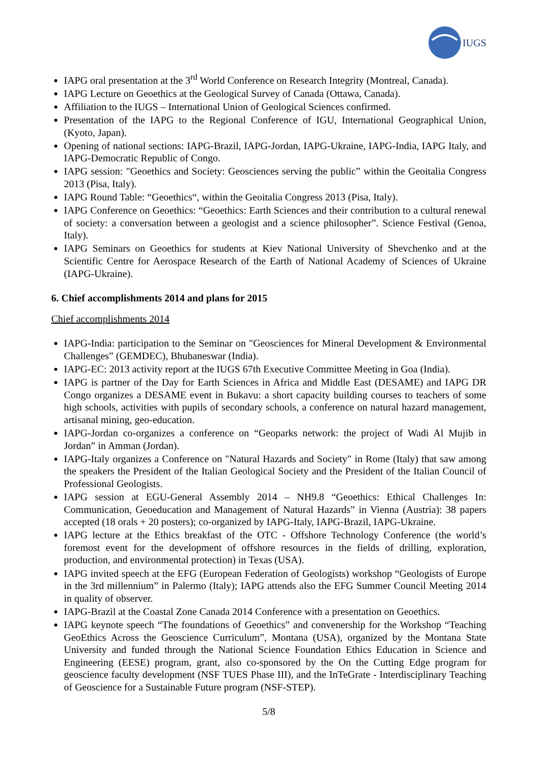IUGS
IAPG oral presentation at the 3<sup>rd</sup> World Conference on Research Integrity (Montreal, Canada).
IAPG Lecture on Geoethics at the Geological Survey of Canada (Ottawa, Canada).
Affiliation to the IUGS – International Union of Geological Sciences confirmed.
Presentation of the IAPG to the Regional Conference of IGU, International Geographical Union, (Kyoto, Japan).
Opening of national sections: IAPG-Brazil, IAPG-Jordan, IAPG-Ukraine, IAPG-India, IAPG Italy, and IAPG-Democratic Republic of Congo.
IAPG session: "Geoethics and Society: Geosciences serving the public” within the Geoitalia Congress 2013 (Pisa, Italy).
IAPG Round Table: “Geoethics“, within the Geoitalia Congress 2013 (Pisa, Italy).
IAPG Conference on Geoethics: “Geoethics: Earth Sciences and their contribution to a cultural renewal of society: a conversation between a geologist and a science philosopher”. Science Festival (Genoa, Italy).
IAPG Seminars on Geoethics for students at Kiev National University of Shevchenko and at the Scientific Centre for Aerospace Research of the Earth of National Academy of Sciences of Ukraine (IAPG-Ukraine).
6. Chief accomplishments 2014 and plans for 2015
Chief accomplishments 2014
IAPG-India: participation to the Seminar on "Geosciences for Mineral Development & Environmental Challenges” (GEMDEC), Bhubaneswar (India).
IAPG-EC: 2013 activity report at the IUGS 67th Executive Committee Meeting in Goa (India).
IAPG is partner of the Day for Earth Sciences in Africa and Middle East (DESAME) and IAPG DR Congo organizes a DESAME event in Bukavu: a short capacity building courses to teachers of some high schools, activities with pupils of secondary schools, a conference on natural hazard management, artisanal mining, geo-education.
IAPG-Jordan co-organizes a conference on “Geoparks network: the project of Wadi Al Mujib in Jordan” in Amman (Jordan).
IAPG-Italy organizes a Conference on "Natural Hazards and Society" in Rome (Italy) that saw among the speakers the President of the Italian Geological Society and the President of the Italian Council of Professional Geologists.
IAPG session at EGU-General Assembly 2014 – NH9.8 “Geoethics: Ethical Challenges In: Communication, Geoeducation and Management of Natural Hazards” in Vienna (Austria): 38 papers accepted (18 orals + 20 posters); co-organized by IAPG-Italy, IAPG-Brazil, IAPG-Ukraine.
IAPG lecture at the Ethics breakfast of the OTC - Offshore Technology Conference (the world’s foremost event for the development of offshore resources in the fields of drilling, exploration, production, and environmental protection) in Texas (USA).
IAPG invited speech at the EFG (European Federation of Geologists) workshop “Geologists of Europe in the 3rd millennium” in Palermo (Italy); IAPG attends also the EFG Summer Council Meeting 2014 in quality of observer.
IAPG-Brazil at the Coastal Zone Canada 2014 Conference with a presentation on Geoethics.
IAPG keynote speech “The foundations of Geoethics” and convenership for the Workshop “Teaching GeoEthics Across the Geoscience Curriculum”, Montana (USA), organized by the Montana State University and funded through the National Science Foundation Ethics Education in Science and Engineering (EESE) program, grant, also co-sponsored by the On the Cutting Edge program for geoscience faculty development (NSF TUES Phase III), and the InTeGrate - Interdisciplinary Teaching of Geoscience for a Sustainable Future program (NSF-STEP).
5/8